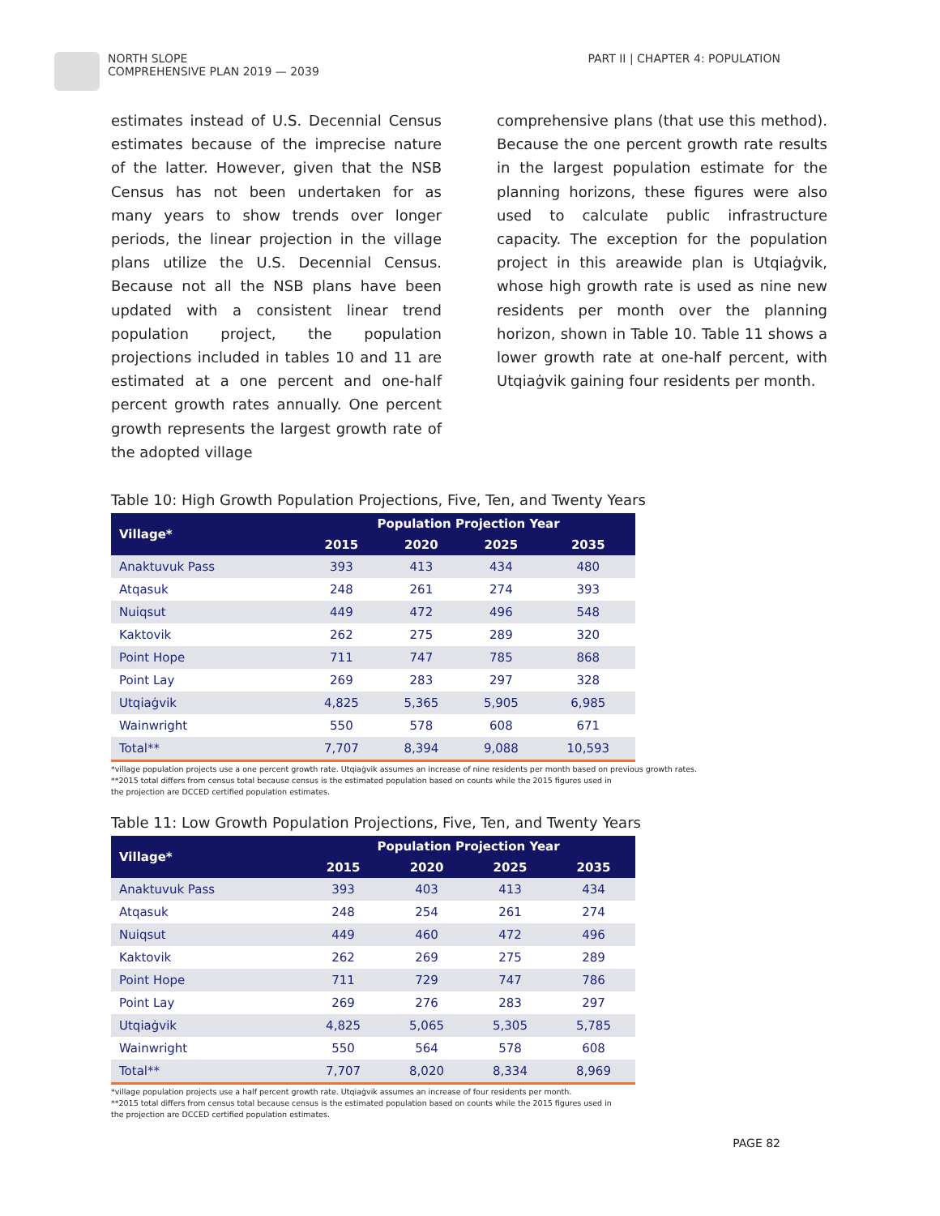NORTH SLOPE
COMPREHENSIVE PLAN 2019 — 2039
PART II | CHAPTER 4: POPULATION
estimates instead of U.S. Decennial Census estimates because of the imprecise nature of the latter. However, given that the NSB Census has not been undertaken for as many years to show trends over longer periods, the linear projection in the village plans utilize the U.S. Decennial Census. Because not all the NSB plans have been updated with a consistent linear trend population project, the population projections included in tables 10 and 11 are estimated at a one percent and one-half percent growth rates annually. One percent growth represents the largest growth rate of the adopted village
comprehensive plans (that use this method). Because the one percent growth rate results in the largest population estimate for the planning horizons, these figures were also used to calculate public infrastructure capacity. The exception for the population project in this areawide plan is Utqiaġvik, whose high growth rate is used as nine new residents per month over the planning horizon, shown in Table 10. Table 11 shows a lower growth rate at one-half percent, with Utqiaġvik gaining four residents per month.
Table 10: High Growth Population Projections, Five, Ten, and Twenty Years
| Village* | Population Projection Year | | | |
| --- | --- | --- | --- | --- |
| | 2015 | 2020 | 2025 | 2035 |
| Anaktuvuk Pass | 393 | 413 | 434 | 480 |
| Atqasuk | 248 | 261 | 274 | 393 |
| Nuiqsut | 449 | 472 | 496 | 548 |
| Kaktovik | 262 | 275 | 289 | 320 |
| Point Hope | 711 | 747 | 785 | 868 |
| Point Lay | 269 | 283 | 297 | 328 |
| Utqiaġvik | 4,825 | 5,365 | 5,905 | 6,985 |
| Wainwright | 550 | 578 | 608 | 671 |
| Total** | 7,707 | 8,394 | 9,088 | 10,593 |
*village population projects use a one percent growth rate. Utqiaġvik assumes an increase of nine residents per month based on previous growth rates.
**2015 total differs from census total because census is the estimated population based on counts while the 2015 figures used in
the projection are DCCED certified population estimates.
Table 11: Low Growth Population Projections, Five, Ten, and Twenty Years
| Village* | Population Projection Year | | | |
| --- | --- | --- | --- | --- |
| | 2015 | 2020 | 2025 | 2035 |
| Anaktuvuk Pass | 393 | 403 | 413 | 434 |
| Atqasuk | 248 | 254 | 261 | 274 |
| Nuiqsut | 449 | 460 | 472 | 496 |
| Kaktovik | 262 | 269 | 275 | 289 |
| Point Hope | 711 | 729 | 747 | 786 |
| Point Lay | 269 | 276 | 283 | 297 |
| Utqiaġvik | 4,825 | 5,065 | 5,305 | 5,785 |
| Wainwright | 550 | 564 | 578 | 608 |
| Total** | 7,707 | 8,020 | 8,334 | 8,969 |
*village population projects use a half percent growth rate. Utqiaġvik assumes an increase of four residents per month.
**2015 total differs from census total because census is the estimated population based on counts while the 2015 figures used in
the projection are DCCED certified population estimates.
PAGE 82